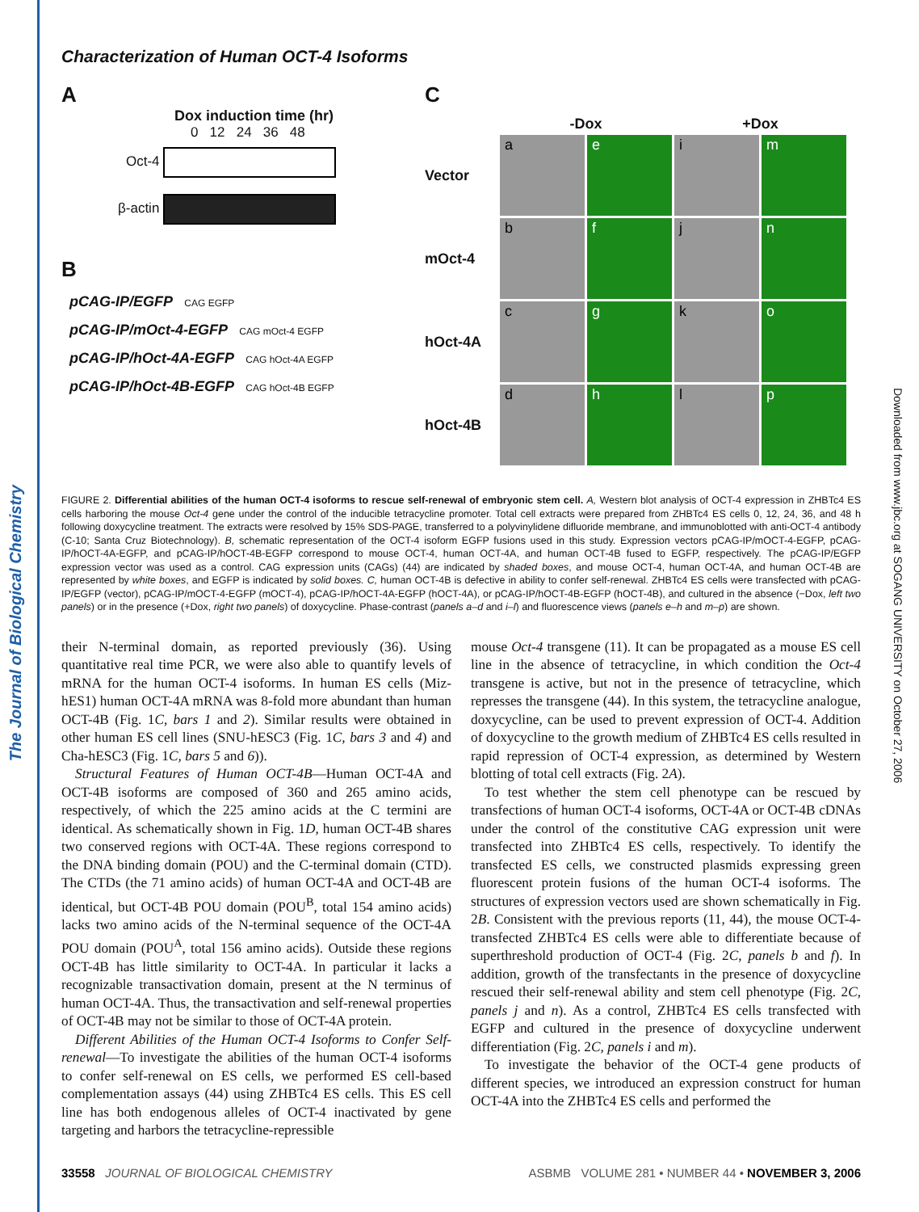The Journal of Biological Chemistry
Downloaded from www.jbc.org at SOGANG UNIVERSITY on October 27, 2006
Characterization of Human OCT-4 Isoforms
A
Dox induction time (hr)
0 12 24 36 48
Oct-4
β-actin
B
pCAG-IP/EGFP CAG EGFP
pCAG-IP/mOct-4-EGFP CAG mOct-4 EGFP
pCAG-IP/hOct-4A-EGFP CAG hOct-4A EGFP
pCAG-IP/hOct-4B-EGFP CAG hOct-4B EGFP
C
-Dox
+Dox
Vector
a
e
i
m
mOct-4
b
f
j
n
hOct-4A
c
g
k
o
hOct-4B
d
h
l
p
FIGURE 2. Differential abilities of the human OCT-4 isoforms to rescue self-renewal of embryonic stem cell. A, Western blot analysis of OCT-4 expression in ZHBTc4 ES cells harboring the mouse Oct-4 gene under the control of the inducible tetracycline promoter. Total cell extracts were prepared from ZHBTc4 ES cells 0, 12, 24, 36, and 48 h following doxycycline treatment. The extracts were resolved by 15% SDS-PAGE, transferred to a polyvinylidene difluoride membrane, and immunoblotted with anti-OCT-4 antibody (C-10; Santa Cruz Biotechnology). B, schematic representation of the OCT-4 isoform EGFP fusions used in this study. Expression vectors pCAG-IP/mOCT-4-EGFP, pCAG-IP/hOCT-4A-EGFP, and pCAG-IP/hOCT-4B-EGFP correspond to mouse OCT-4, human OCT-4A, and human OCT-4B fused to EGFP, respectively. The pCAG-IP/EGFP expression vector was used as a control. CAG expression units (CAGs) (44) are indicated by shaded boxes, and mouse OCT-4, human OCT-4A, and human OCT-4B are represented by white boxes, and EGFP is indicated by solid boxes. C, human OCT-4B is defective in ability to confer self-renewal. ZHBTc4 ES cells were transfected with pCAG-IP/EGFP (vector), pCAG-IP/mOCT-4-EGFP (mOCT-4), pCAG-IP/hOCT-4A-EGFP (hOCT-4A), or pCAG-IP/hOCT-4B-EGFP (hOCT-4B), and cultured in the absence (−Dox, left two panels) or in the presence (+Dox, right two panels) of doxycycline. Phase-contrast (panels a–d and i–l) and fluorescence views (panels e–h and m–p) are shown.
their N-terminal domain, as reported previously (36). Using quantitative real time PCR, we were also able to quantify levels of mRNA for the human OCT-4 isoforms. In human ES cells (Miz-hES1) human OCT-4A mRNA was 8-fold more abundant than human OCT-4B (Fig. 1C, bars 1 and 2). Similar results were obtained in other human ES cell lines (SNU-hESC3 (Fig. 1C, bars 3 and 4) and Cha-hESC3 (Fig. 1C, bars 5 and 6)).
Structural Features of Human OCT-4B—Human OCT-4A and OCT-4B isoforms are composed of 360 and 265 amino acids, respectively, of which the 225 amino acids at the C termini are identical. As schematically shown in Fig. 1D, human OCT-4B shares two conserved regions with OCT-4A. These regions correspond to the DNA binding domain (POU) and the C-terminal domain (CTD). The CTDs (the 71 amino acids) of human OCT-4A and OCT-4B are identical, but OCT-4B POU domain (POU<sup>B</sup>, total 154 amino acids) lacks two amino acids of the N-terminal sequence of the OCT-4A POU domain (POU<sup>A</sup>, total 156 amino acids). Outside these regions OCT-4B has little similarity to OCT-4A. In particular it lacks a recognizable transactivation domain, present at the N terminus of human OCT-4A. Thus, the transactivation and self-renewal properties of OCT-4B may not be similar to those of OCT-4A protein.
Different Abilities of the Human OCT-4 Isoforms to Confer Self-renewal—To investigate the abilities of the human OCT-4 isoforms to confer self-renewal on ES cells, we performed ES cell-based complementation assays (44) using ZHBTc4 ES cells. This ES cell line has both endogenous alleles of OCT-4 inactivated by gene targeting and harbors the tetracycline-repressible
mouse Oct-4 transgene (11). It can be propagated as a mouse ES cell line in the absence of tetracycline, in which condition the Oct-4 transgene is active, but not in the presence of tetracycline, which represses the transgene (44). In this system, the tetracycline analogue, doxycycline, can be used to prevent expression of OCT-4. Addition of doxycycline to the growth medium of ZHBTc4 ES cells resulted in rapid repression of OCT-4 expression, as determined by Western blotting of total cell extracts (Fig. 2A).
To test whether the stem cell phenotype can be rescued by transfections of human OCT-4 isoforms, OCT-4A or OCT-4B cDNAs under the control of the constitutive CAG expression unit were transfected into ZHBTc4 ES cells, respectively. To identify the transfected ES cells, we constructed plasmids expressing green fluorescent protein fusions of the human OCT-4 isoforms. The structures of expression vectors used are shown schematically in Fig. 2B. Consistent with the previous reports (11, 44), the mouse OCT-4-transfected ZHBTc4 ES cells were able to differentiate because of superthreshold production of OCT-4 (Fig. 2C, panels b and f). In addition, growth of the transfectants in the presence of doxycycline rescued their self-renewal ability and stem cell phenotype (Fig. 2C, panels j and n). As a control, ZHBTc4 ES cells transfected with EGFP and cultured in the presence of doxycycline underwent differentiation (Fig. 2C, panels i and m).
To investigate the behavior of the OCT-4 gene products of different species, we introduced an expression construct for human OCT-4A into the ZHBTc4 ES cells and performed the
33558 JOURNAL OF BIOLOGICAL CHEMISTRY ASBMB VOLUME 281 • NUMBER 44 • NOVEMBER 3, 2006